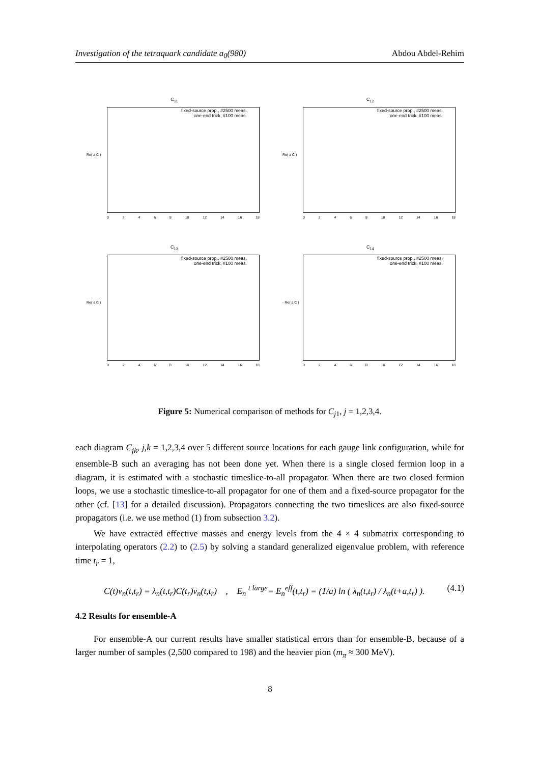Investigation of the tetraquark candidate a<sub>0</sub>(980) Abdou Abdel-Rehim
C<sub>11</sub>
fixed-source prop., #2500 meas.
one-end trick, #100 meas.
Re( a C )
0 2 4 6 8 10 12 14 16 18
C<sub>12</sub>
fixed-source prop., #2500 meas.
one-end trick, #100 meas.
Re( a C )
0 2 4 6 8 10 12 14 16 18
C<sub>13</sub>
fixed-source prop., #2500 meas.
one-end trick, #100 meas.
Re( a C )
0 2 4 6 8 10 12 14 16 18
C<sub>14</sub>
fixed-source prop., #2500 meas.
one-end trick, #100 meas.
- Re( a C )
0 2 4 6 8 10 12 14 16 18
Figure 5: Numerical comparison of methods for C<sub>j</sub><sub>1</sub>, j = 1,2,3,4.
each diagram C<sub>jk</sub>, j,k = 1,2,3,4 over 5 different source locations for each gauge link configuration, while for ensemble-B such an averaging has not been done yet. When there is a single closed fermion loop in a diagram, it is estimated with a stochastic timeslice-to-all propagator. When there are two closed fermion loops, we use a stochastic timeslice-to-all propagator for one of them and a fixed-source propagator for the other (cf. [13] for a detailed discussion). Propagators connecting the two timeslices are also fixed-source propagators (i.e. we use method (1) from subsection 3.2).
We have extracted effective masses and energy levels from the 4 × 4 submatrix corresponding to interpolating operators (2.2) to (2.5) by solving a standard generalized eigenvalue problem, with reference time t<sub>r</sub> = 1,
C(t)v<sub>n</sub>(t,t<sub>r</sub>) = λ<sub>n</sub>(t,t<sub>r</sub>)C(t<sub>r</sub>)v<sub>n</sub>(t,t<sub>r</sub>) , E<sub>n</sub> <sup>t large</sup>= E<sub>n</sub><sup>eff</sup>(t,t<sub>r</sub>) = (1/a) ln ( λ<sub>n</sub>(t,t<sub>r</sub>) / λ<sub>n</sub>(t+a,t<sub>r</sub>) ). (4.1)
4.2 Results for ensemble-A
For ensemble-A our current results have smaller statistical errors than for ensemble-B, because of a larger number of samples (2,500 compared to 198) and the heavier pion (m<sub>π</sub> ≈ 300 MeV).
8